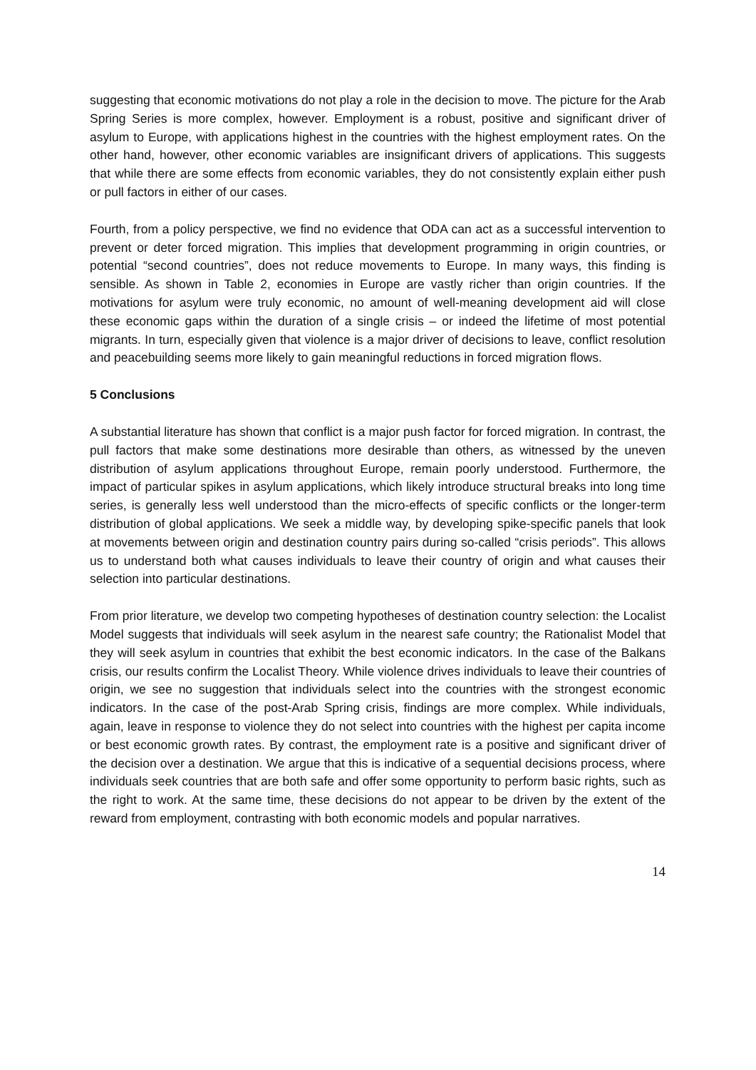suggesting that economic motivations do not play a role in the decision to move. The picture for the Arab Spring Series is more complex, however. Employment is a robust, positive and significant driver of asylum to Europe, with applications highest in the countries with the highest employment rates. On the other hand, however, other economic variables are insignificant drivers of applications. This suggests that while there are some effects from economic variables, they do not consistently explain either push or pull factors in either of our cases.
Fourth, from a policy perspective, we find no evidence that ODA can act as a successful intervention to prevent or deter forced migration. This implies that development programming in origin countries, or potential “second countries”, does not reduce movements to Europe. In many ways, this finding is sensible. As shown in Table 2, economies in Europe are vastly richer than origin countries. If the motivations for asylum were truly economic, no amount of well-meaning development aid will close these economic gaps within the duration of a single crisis – or indeed the lifetime of most potential migrants. In turn, especially given that violence is a major driver of decisions to leave, conflict resolution and peacebuilding seems more likely to gain meaningful reductions in forced migration flows.
5 Conclusions
A substantial literature has shown that conflict is a major push factor for forced migration. In contrast, the pull factors that make some destinations more desirable than others, as witnessed by the uneven distribution of asylum applications throughout Europe, remain poorly understood. Furthermore, the impact of particular spikes in asylum applications, which likely introduce structural breaks into long time series, is generally less well understood than the micro-effects of specific conflicts or the longer-term distribution of global applications. We seek a middle way, by developing spike-specific panels that look at movements between origin and destination country pairs during so-called “crisis periods”. This allows us to understand both what causes individuals to leave their country of origin and what causes their selection into particular destinations.
From prior literature, we develop two competing hypotheses of destination country selection: the Localist Model suggests that individuals will seek asylum in the nearest safe country; the Rationalist Model that they will seek asylum in countries that exhibit the best economic indicators. In the case of the Balkans crisis, our results confirm the Localist Theory. While violence drives individuals to leave their countries of origin, we see no suggestion that individuals select into the countries with the strongest economic indicators. In the case of the post-Arab Spring crisis, findings are more complex. While individuals, again, leave in response to violence they do not select into countries with the highest per capita income or best economic growth rates. By contrast, the employment rate is a positive and significant driver of the decision over a destination. We argue that this is indicative of a sequential decisions process, where individuals seek countries that are both safe and offer some opportunity to perform basic rights, such as the right to work. At the same time, these decisions do not appear to be driven by the extent of the reward from employment, contrasting with both economic models and popular narratives.
14